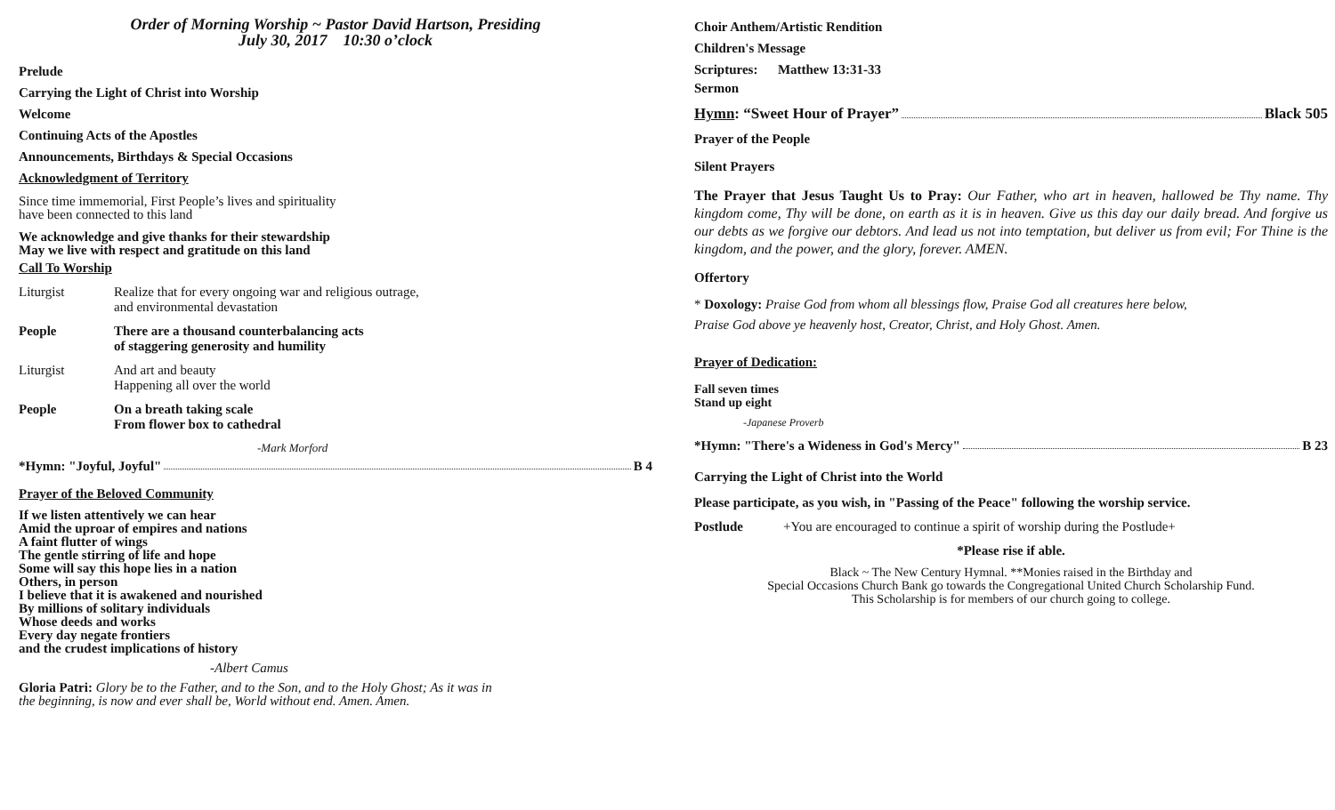Order of Morning Worship ~ Pastor David Hartson, Presiding
July 30, 2017 10:30 o’clock
Prelude
Carrying the Light of Christ into Worship
Welcome
Continuing Acts of the Apostles
Announcements, Birthdays & Special Occasions
Acknowledgment of Territory
Since time immemorial, First People’s lives and spirituality
have been connected to this land
We acknowledge and give thanks for their stewardship
May we live with respect and gratitude on this land
Call To Worship
Liturgist Realize that for every ongoing war and religious outrage,
and environmental devastation
People There are a thousand counterbalancing acts
of staggering generosity and humility
Liturgist And art and beauty
Happening all over the world
People On a breath taking scale
From flower box to cathedral
-Mark Morford
*Hymn: "Joyful, Joyful" B 4
Prayer of the Beloved Community
If we listen attentively we can hear
Amid the uproar of empires and nations
A faint flutter of wings
The gentle stirring of life and hope
Some will say this hope lies in a nation
Others, in person
I believe that it is awakened and nourished
By millions of solitary individuals
Whose deeds and works
Every day negate frontiers
and the crudest implications of history
-Albert Camus
Gloria Patri: Glory be to the Father, and to the Son, and to the Holy Ghost; As it was in
the beginning, is now and ever shall be, World without end. Amen. Amen.
Choir Anthem/Artistic Rendition
Children's Message
Scriptures: Matthew 13:31-33
Sermon
Hymn: “Sweet Hour of Prayer” Black 505
Prayer of the People
Silent Prayers
The Prayer that Jesus Taught Us to Pray: Our Father, who art in heaven, hallowed be Thy name. Thy kingdom come, Thy will be done, on earth as it is in heaven. Give us this day our daily bread. And forgive us our debts as we forgive our debtors. And lead us not into temptation, but deliver us from evil; For Thine is the kingdom, and the power, and the glory, forever. AMEN.
Offertory
* Doxology: Praise God from whom all blessings flow, Praise God all creatures here below,
Praise God above ye heavenly host, Creator, Christ, and Holy Ghost. Amen.
Prayer of Dedication:
Fall seven times
Stand up eight
-Japanese Proverb
*Hymn: "There's a Wideness in God's Mercy" B 23
Carrying the Light of Christ into the World
Please participate, as you wish, in "Passing of the Peace" following the worship service.
Postlude +You are encouraged to continue a spirit of worship during the Postlude+
*Please rise if able.
Black ~ The New Century Hymnal. **Monies raised in the Birthday and
Special Occasions Church Bank go towards the Congregational United Church Scholarship Fund.
This Scholarship is for members of our church going to college.